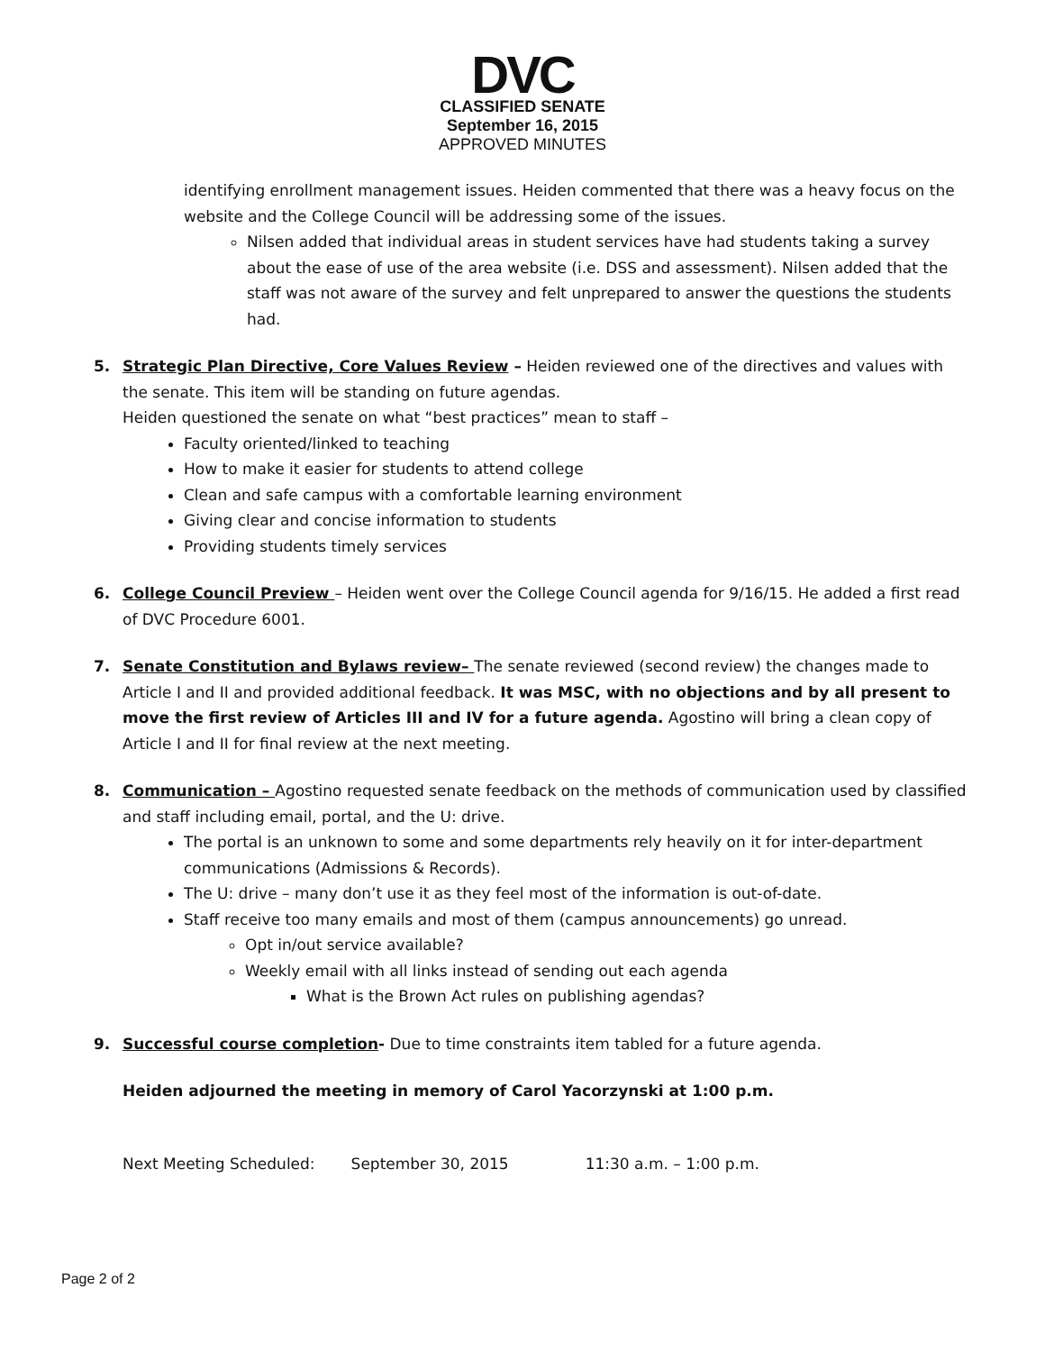DVC
CLASSIFIED SENATE
September 16, 2015
APPROVED MINUTES
identifying enrollment management issues. Heiden commented that there was a heavy focus on the website and the College Council will be addressing some of the issues.
Nilsen added that individual areas in student services have had students taking a survey about the ease of use of the area website (i.e. DSS and assessment). Nilsen added that the staff was not aware of the survey and felt unprepared to answer the questions the students had.
5. Strategic Plan Directive, Core Values Review – Heiden reviewed one of the directives and values with the senate. This item will be standing on future agendas.
Heiden questioned the senate on what “best practices” mean to staff –
Faculty oriented/linked to teaching
How to make it easier for students to attend college
Clean and safe campus with a comfortable learning environment
Giving clear and concise information to students
Providing students timely services
6. College Council Preview – Heiden went over the College Council agenda for 9/16/15. He added a first read of DVC Procedure 6001.
7. Senate Constitution and Bylaws review– The senate reviewed (second review) the changes made to Article I and II and provided additional feedback. It was MSC, with no objections and by all present to move the first review of Articles III and IV for a future agenda. Agostino will bring a clean copy of Article I and II for final review at the next meeting.
8. Communication – Agostino requested senate feedback on the methods of communication used by classified and staff including email, portal, and the U: drive.
The portal is an unknown to some and some departments rely heavily on it for inter-department communications (Admissions & Records).
The U: drive – many don’t use it as they feel most of the information is out-of-date.
Staff receive too many emails and most of them (campus announcements) go unread.
Opt in/out service available?
Weekly email with all links instead of sending out each agenda
What is the Brown Act rules on publishing agendas?
9. Successful course completion- Due to time constraints item tabled for a future agenda.
Heiden adjourned the meeting in memory of Carol Yacorzynski at 1:00 p.m.
Next Meeting Scheduled: September 30, 2015 11:30 a.m. – 1:00 p.m.
Page 2 of 2